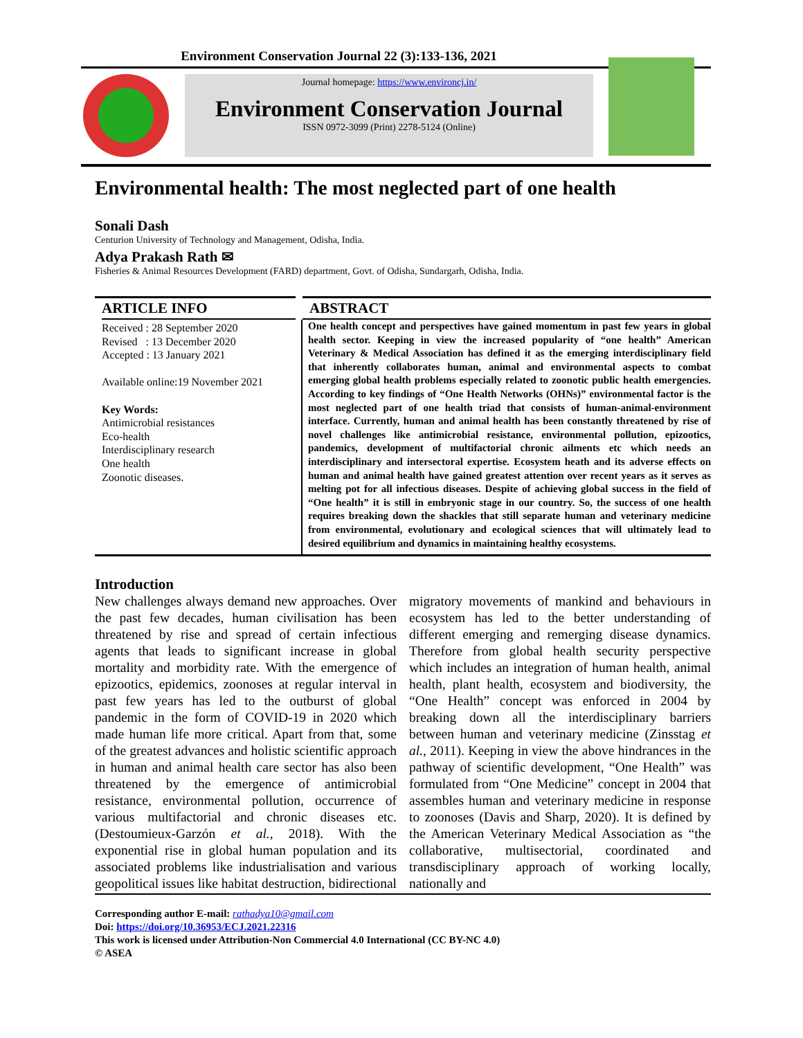Environment Conservation Journal 22 (3):133-136, 2021
Journal homepage: https://www.environcj.in/
Environment Conservation Journal
ISSN 0972-3099 (Print) 2278-5124 (Online)
Environmental health: The most neglected part of one health
Sonali Dash
Centurion University of Technology and Management, Odisha, India.
Adya Prakash Rath ✉
Fisheries & Animal Resources Development (FARD) department, Govt. of Odisha, Sundargarh, Odisha, India.
ARTICLE INFO
Received : 28 September 2020
Revised : 13 December 2020
Accepted : 13 January 2021
Available online:19 November 2021
Key Words:
Antimicrobial resistances
Eco-health
Interdisciplinary research
One health
Zoonotic diseases.
ABSTRACT
One health concept and perspectives have gained momentum in past few years in global health sector. Keeping in view the increased popularity of “one health” American Veterinary & Medical Association has defined it as the emerging interdisciplinary field that inherently collaborates human, animal and environmental aspects to combat emerging global health problems especially related to zoonotic public health emergencies. According to key findings of “One Health Networks (OHNs)” environmental factor is the most neglected part of one health triad that consists of human-animal-environment interface. Currently, human and animal health has been constantly threatened by rise of novel challenges like antimicrobial resistance, environmental pollution, epizootics, pandemics, development of multifactorial chronic ailments etc which needs an interdisciplinary and intersectoral expertise. Ecosystem heath and its adverse effects on human and animal health have gained greatest attention over recent years as it serves as melting pot for all infectious diseases. Despite of achieving global success in the field of “One health” it is still in embryonic stage in our country. So, the success of one health requires breaking down the shackles that still separate human and veterinary medicine from environmental, evolutionary and ecological sciences that will ultimately lead to desired equilibrium and dynamics in maintaining healthy ecosystems.
Introduction
New challenges always demand new approaches. Over the past few decades, human civilisation has been threatened by rise and spread of certain infectious agents that leads to significant increase in global mortality and morbidity rate. With the emergence of epizootics, epidemics, zoonoses at regular interval in past few years has led to the outburst of global pandemic in the form of COVID-19 in 2020 which made human life more critical. Apart from that, some of the greatest advances and holistic scientific approach in human and animal health care sector has also been threatened by the emergence of antimicrobial resistance, environmental pollution, occurrence of various multifactorial and chronic diseases etc. (Destoumieux-Garzón et al., 2018). With the exponential rise in global human population and its associated problems like industrialisation and various geopolitical issues like habitat destruction, bidirectional migratory movements of mankind and behaviours in ecosystem has led to the better understanding of different emerging and remerging disease dynamics. Therefore from global health security perspective which includes an integration of human health, animal health, plant health, ecosystem and biodiversity, the “One Health” concept was enforced in 2004 by breaking down all the interdisciplinary barriers between human and veterinary medicine (Zinsstag et al., 2011). Keeping in view the above hindrances in the pathway of scientific development, “One Health” was formulated from “One Medicine” concept in 2004 that assembles human and veterinary medicine in response to zoonoses (Davis and Sharp, 2020). It is defined by the American Veterinary Medical Association as “the collaborative, multisectorial, coordinated and transdisciplinary approach of working locally, nationally and
Corresponding author E-mail: rathadya10@gmail.com
Doi: https://doi.org/10.36953/ECJ.2021.22316
This work is licensed under Attribution-Non Commercial 4.0 International (CC BY-NC 4.0)
© ASEA